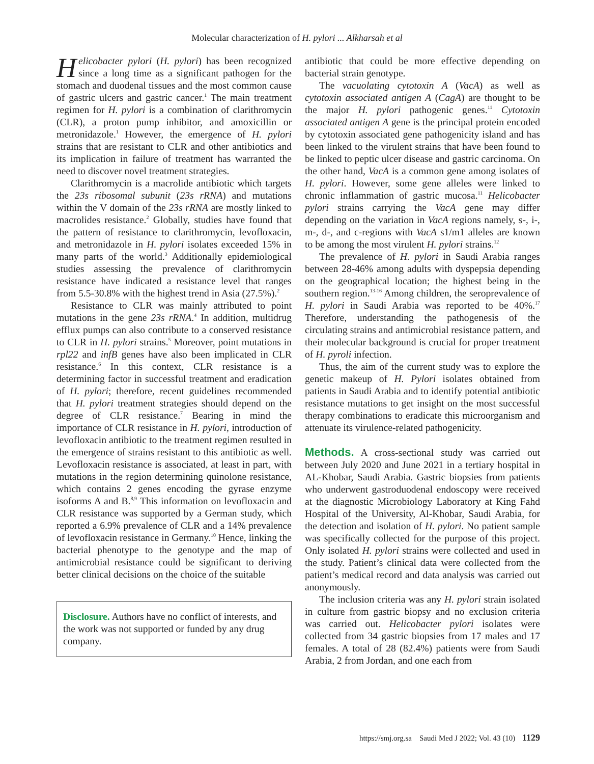Molecular characterization of H. pylori ... Alkharsah et al
Helicobacter pylori (H. pylori) has been recognized since a long time as a significant pathogen for the stomach and duodenal tissues and the most common cause of gastric ulcers and gastric cancer.<sup>1</sup> The main treatment regimen for H. pylori is a combination of clarithromycin (CLR), a proton pump inhibitor, and amoxicillin or metronidazole.<sup>1</sup> However, the emergence of H. pylori strains that are resistant to CLR and other antibiotics and its implication in failure of treatment has warranted the need to discover novel treatment strategies.
Clarithromycin is a macrolide antibiotic which targets the 23s ribosomal subunit (23s rRNA) and mutations within the V domain of the 23s rRNA are mostly linked to macrolides resistance.<sup>2</sup> Globally, studies have found that the pattern of resistance to clarithromycin, levofloxacin, and metronidazole in H. pylori isolates exceeded 15% in many parts of the world.<sup>3</sup> Additionally epidemiological studies assessing the prevalence of clarithromycin resistance have indicated a resistance level that ranges from 5.5-30.8% with the highest trend in Asia (27.5%).<sup>2</sup>
Resistance to CLR was mainly attributed to point mutations in the gene 23s rRNA.<sup>4</sup> In addition, multidrug efflux pumps can also contribute to a conserved resistance to CLR in H. pylori strains.<sup>5</sup> Moreover, point mutations in rpl22 and infB genes have also been implicated in CLR resistance.<sup>6</sup> In this context, CLR resistance is a determining factor in successful treatment and eradication of H. pylori; therefore, recent guidelines recommended that H. pylori treatment strategies should depend on the degree of CLR resistance.<sup>7</sup> Bearing in mind the importance of CLR resistance in H. pylori, introduction of levofloxacin antibiotic to the treatment regimen resulted in the emergence of strains resistant to this antibiotic as well. Levofloxacin resistance is associated, at least in part, with mutations in the region determining quinolone resistance, which contains 2 genes encoding the gyrase enzyme isoforms A and B.<sup>8,9</sup> This information on levofloxacin and CLR resistance was supported by a German study, which reported a 6.9% prevalence of CLR and a 14% prevalence of levofloxacin resistance in Germany.<sup>10</sup> Hence, linking the bacterial phenotype to the genotype and the map of antimicrobial resistance could be significant to deriving better clinical decisions on the choice of the suitable
Disclosure. Authors have no conflict of interests, and the work was not supported or funded by any drug company.
antibiotic that could be more effective depending on bacterial strain genotype.
The vacuolating cytotoxin A (VacA) as well as cytotoxin associated antigen A (CagA) are thought to be the major H. pylori pathogenic genes.<sup>11</sup> Cytotoxin associated antigen A gene is the principal protein encoded by cytotoxin associated gene pathogenicity island and has been linked to the virulent strains that have been found to be linked to peptic ulcer disease and gastric carcinoma. On the other hand, VacA is a common gene among isolates of H. pylori. However, some gene alleles were linked to chronic inflammation of gastric mucosa.<sup>11</sup> Helicobacter pylori strains carrying the VacA gene may differ depending on the variation in VacA regions namely, s-, i-, m-, d-, and c-regions with VacA s1/m1 alleles are known to be among the most virulent H. pylori strains.<sup>12</sup>
The prevalence of H. pylori in Saudi Arabia ranges between 28-46% among adults with dyspepsia depending on the geographical location; the highest being in the southern region.<sup>13-16</sup> Among children, the seroprevalence of H. pylori in Saudi Arabia was reported to be 40%.<sup>17</sup> Therefore, understanding the pathogenesis of the circulating strains and antimicrobial resistance pattern, and their molecular background is crucial for proper treatment of H. pyroli infection.
Thus, the aim of the current study was to explore the genetic makeup of H. Pylori isolates obtained from patients in Saudi Arabia and to identify potential antibiotic resistance mutations to get insight on the most successful therapy combinations to eradicate this microorganism and attenuate its virulence-related pathogenicity.
Methods. A cross-sectional study was carried out between July 2020 and June 2021 in a tertiary hospital in AL-Khobar, Saudi Arabia. Gastric biopsies from patients who underwent gastroduodenal endoscopy were received at the diagnostic Microbiology Laboratory at King Fahd Hospital of the University, Al-Khobar, Saudi Arabia, for the detection and isolation of H. pylori. No patient sample was specifically collected for the purpose of this project. Only isolated H. pylori strains were collected and used in the study. Patient’s clinical data were collected from the patient’s medical record and data analysis was carried out anonymously.
The inclusion criteria was any H. pylori strain isolated in culture from gastric biopsy and no exclusion criteria was carried out. Helicobacter pylori isolates were collected from 34 gastric biopsies from 17 males and 17 females. A total of 28 (82.4%) patients were from Saudi Arabia, 2 from Jordan, and one each from
https://smj.org.sa Saudi Med J 2022; Vol. 43 (10) 1129